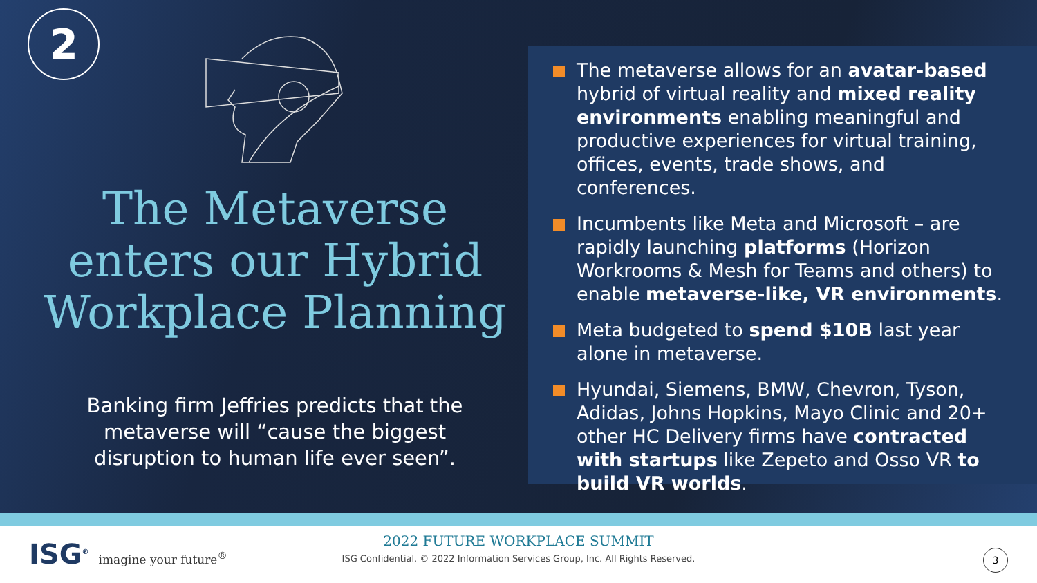2
The Metaverse
enters our Hybrid
Workplace Planning
Banking firm Jeffries predicts that the metaverse will “cause the biggest disruption to human life ever seen”.
The metaverse allows for an avatar-based hybrid of virtual reality and mixed reality environments enabling meaningful and productive experiences for virtual training, offices, events, trade shows, and conferences.
Incumbents like Meta and Microsoft – are rapidly launching platforms (Horizon Workrooms & Mesh for Teams and others) to enable metaverse-like, VR environments.
Meta budgeted to spend $10B last year alone in metaverse.
Hyundai, Siemens, BMW, Chevron, Tyson, Adidas, Johns Hopkins, Mayo Clinic and 20+ other HC Delivery firms have contracted with startups like Zepeto and Osso VR to build VR worlds.
ISG<sup>®</sup> imagine your future<sup>®</sup>
2022 FUTURE WORKPLACE SUMMIT
ISG Confidential. © 2022 Information Services Group, Inc. All Rights Reserved.
3